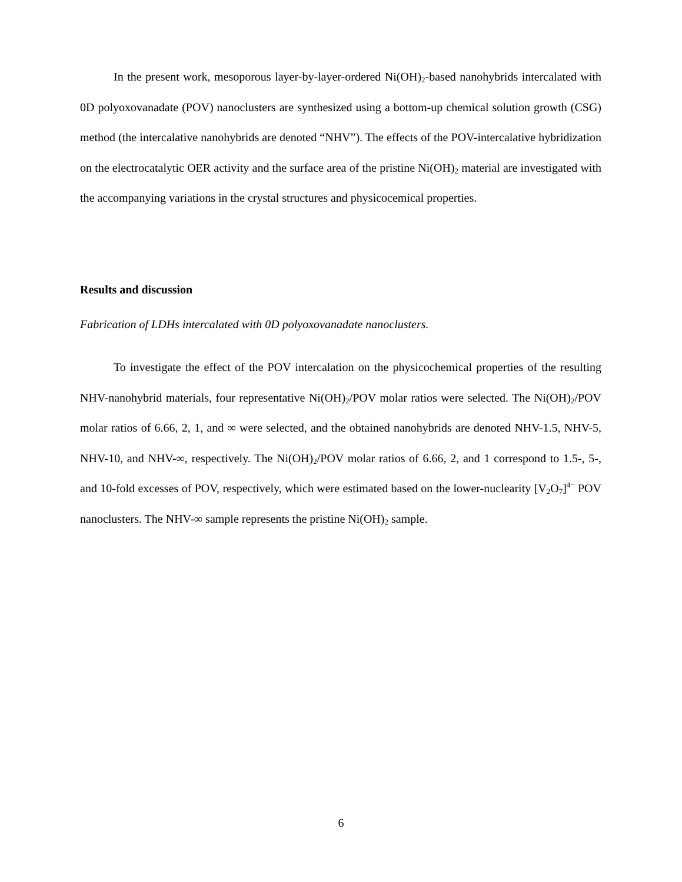In the present work, mesoporous layer-by-layer-ordered Ni(OH)<sub>2</sub>-based nanohybrids intercalated with 0D polyoxovanadate (POV) nanoclusters are synthesized using a bottom-up chemical solution growth (CSG) method (the intercalative nanohybrids are denoted “NHV”). The effects of the POV-intercalative hybridization on the electrocatalytic OER activity and the surface area of the pristine Ni(OH)<sub>2</sub> material are investigated with the accompanying variations in the crystal structures and physicocemical properties.
Results and discussion
Fabrication of LDHs intercalated with 0D polyoxovanadate nanoclusters.
To investigate the effect of the POV intercalation on the physicochemical properties of the resulting NHV-nanohybrid materials, four representative Ni(OH)<sub>2</sub>/POV molar ratios were selected. The Ni(OH)<sub>2</sub>/POV molar ratios of 6.66, 2, 1, and ∞ were selected, and the obtained nanohybrids are denoted NHV-1.5, NHV-5, NHV-10, and NHV-∞, respectively. The Ni(OH)<sub>2</sub>/POV molar ratios of 6.66, 2, and 1 correspond to 1.5-, 5-, and 10-fold excesses of POV, respectively, which were estimated based on the lower-nuclearity [V<sub>2</sub>O<sub>7</sub>]<sup>4−</sup> POV nanoclusters. The NHV-∞ sample represents the pristine Ni(OH)<sub>2</sub> sample.
6